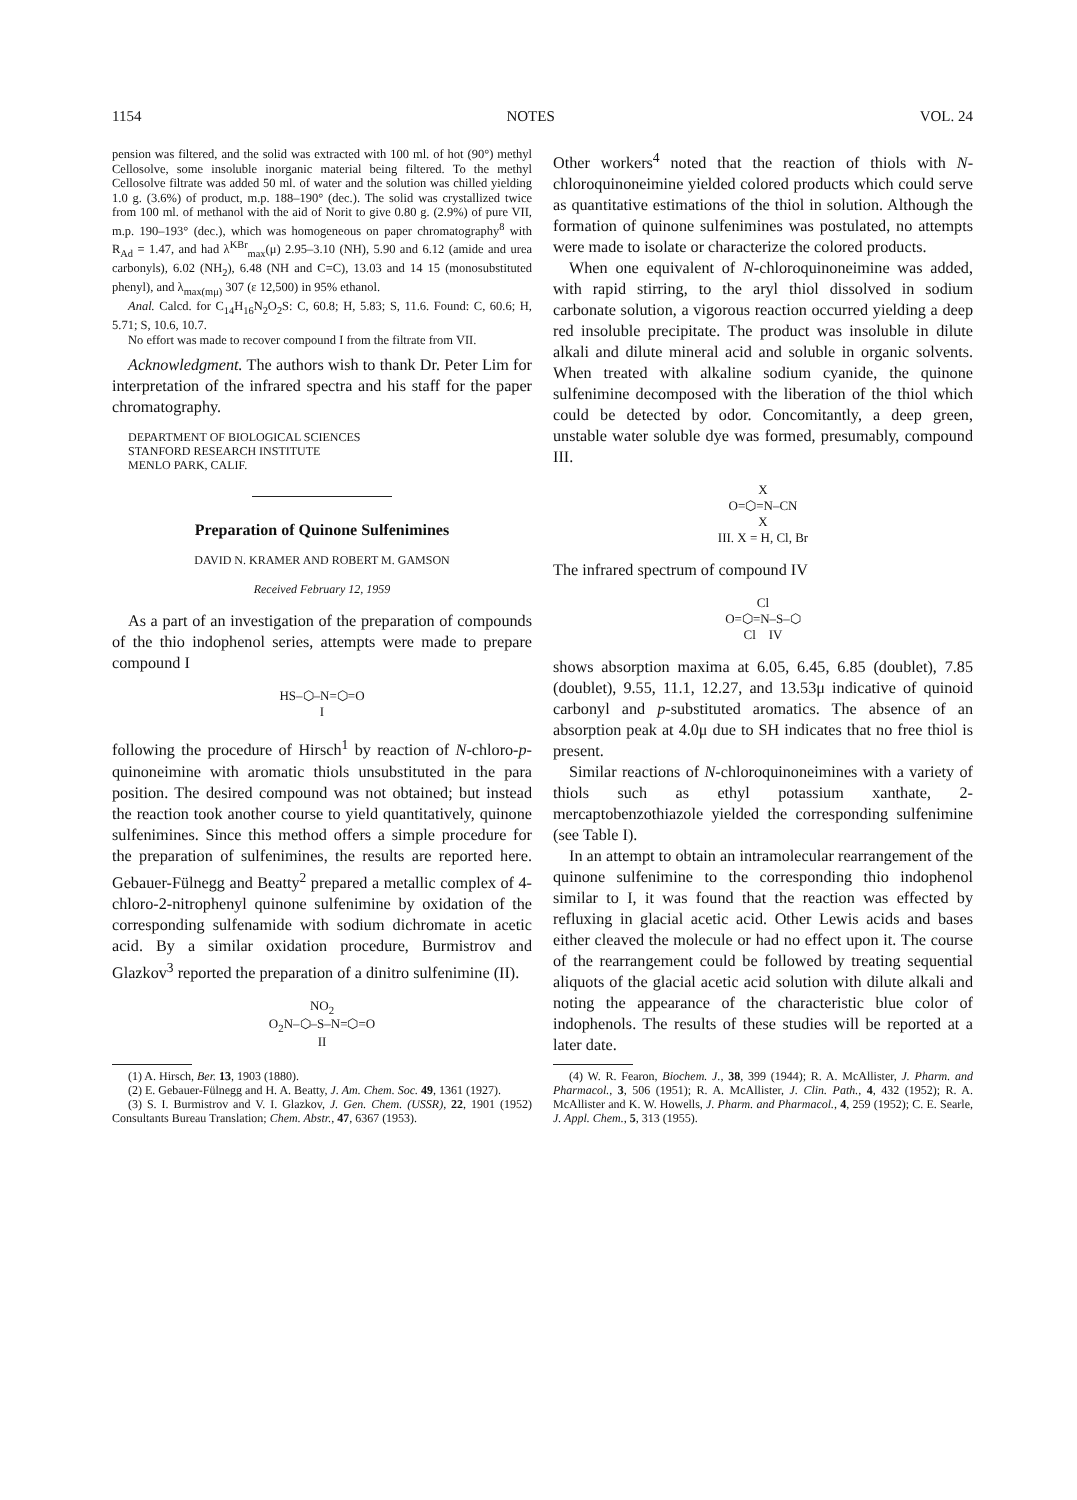1154 NOTES VOL. 24
pension was filtered, and the solid was extracted with 100 ml. of hot (90°) methyl Cellosolve, some insoluble inorganic material being filtered. To the methyl Cellosolve filtrate was added 50 ml. of water and the solution was chilled yielding 1.0 g. (3.6%) of product, m.p. 188–190° (dec.). The solid was crystallized twice from 100 ml. of methanol with the aid of Norit to give 0.80 g. (2.9%) of pure VII, m.p. 190–193° (dec.), which was homogeneous on paper chromatography<sup>8</sup> with R<sub>Ad</sub> = 1.47, and had λ<sup>KBr</sup><sub>max</sub>(μ) 2.95–3.10 (NH), 5.90 and 6.12 (amide and urea carbonyls), 6.02 (NH<sub>2</sub>), 6.48 (NH and C=C), 13.03 and 14 15 (monosubstituted phenyl), and λ<sub>max(mμ)</sub> 307 (ε 12,500) in 95% ethanol.
Anal. Calcd. for C<sub>14</sub>H<sub>16</sub>N<sub>2</sub>O<sub>2</sub>S: C, 60.8; H, 5.83; S, 11.6. Found: C, 60.6; H, 5.71; S, 10.6, 10.7.
No effort was made to recover compound I from the filtrate from VII.
Acknowledgment. The authors wish to thank Dr. Peter Lim for interpretation of the infrared spectra and his staff for the paper chromatography.
DEPARTMENT OF BIOLOGICAL SCIENCES
STANFORD RESEARCH INSTITUTE
MENLO PARK, CALIF.
Preparation of Quinone Sulfenimines
DAVID N. KRAMER AND ROBERT M. GAMSON
Received February 12, 1959
As a part of an investigation of the preparation of compounds of the thio indophenol series, attempts were made to prepare compound I
HS–⬡–N=⬡=O
I
following the procedure of Hirsch<sup>1</sup> by reaction of N-chloro-p-quinoneimine with aromatic thiols unsubstituted in the para position. The desired compound was not obtained; but instead the reaction took another course to yield quantitatively, quinone sulfenimines. Since this method offers a simple procedure for the preparation of sulfenimines, the results are reported here. Gebauer-Fülnegg and Beatty<sup>2</sup> prepared a metallic complex of 4-chloro-2-nitrophenyl quinone sulfenimine by oxidation of the corresponding sulfenamide with sodium dichromate in acetic acid. By a similar oxidation procedure, Burmistrov and Glazkov<sup>3</sup> reported the preparation of a dinitro sulfenimine (II).
NO<sub>2</sub>
O<sub>2</sub>N–⬡–S–N=⬡=O
II
(1) A. Hirsch, Ber. 13, 1903 (1880).
(2) E. Gebauer-Fülnegg and H. A. Beatty, J. Am. Chem. Soc. 49, 1361 (1927).
(3) S. I. Burmistrov and V. I. Glazkov, J. Gen. Chem. (USSR), 22, 1901 (1952) Consultants Bureau Translation; Chem. Abstr., 47, 6367 (1953).
Other workers<sup>4</sup> noted that the reaction of thiols with N-chloroquinoneimine yielded colored products which could serve as quantitative estimations of the thiol in solution. Although the formation of quinone sulfenimines was postulated, no attempts were made to isolate or characterize the colored products.
When one equivalent of N-chloroquinoneimine was added, with rapid stirring, to the aryl thiol dissolved in sodium carbonate solution, a vigorous reaction occurred yielding a deep red insoluble precipitate. The product was insoluble in dilute alkali and dilute mineral acid and soluble in organic solvents. When treated with alkaline sodium cyanide, the quinone sulfenimine decomposed with the liberation of the thiol which could be detected by odor. Concomitantly, a deep green, unstable water soluble dye was formed, presumably, compound III.
X
O=⬡=N–CN
X
III. X = H, Cl, Br
The infrared spectrum of compound IV
Cl
O=⬡=N–S–⬡
Cl IV
shows absorption maxima at 6.05, 6.45, 6.85 (doublet), 7.85 (doublet), 9.55, 11.1, 12.27, and 13.53μ indicative of quinoid carbonyl and p-substituted aromatics. The absence of an absorption peak at 4.0μ due to SH indicates that no free thiol is present.
Similar reactions of N-chloroquinoneimines with a variety of thiols such as ethyl potassium xanthate, 2-mercaptobenzothiazole yielded the corresponding sulfenimine (see Table I).
In an attempt to obtain an intramolecular rearrangement of the quinone sulfenimine to the corresponding thio indophenol similar to I, it was found that the reaction was effected by refluxing in glacial acetic acid. Other Lewis acids and bases either cleaved the molecule or had no effect upon it. The course of the rearrangement could be followed by treating sequential aliquots of the glacial acetic acid solution with dilute alkali and noting the appearance of the characteristic blue color of indophenols. The results of these studies will be reported at a later date.
(4) W. R. Fearon, Biochem. J., 38, 399 (1944); R. A. McAllister, J. Pharm. and Pharmacol., 3, 506 (1951); R. A. McAllister, J. Clin. Path., 4, 432 (1952); R. A. McAllister and K. W. Howells, J. Pharm. and Pharmacol., 4, 259 (1952); C. E. Searle, J. Appl. Chem., 5, 313 (1955).